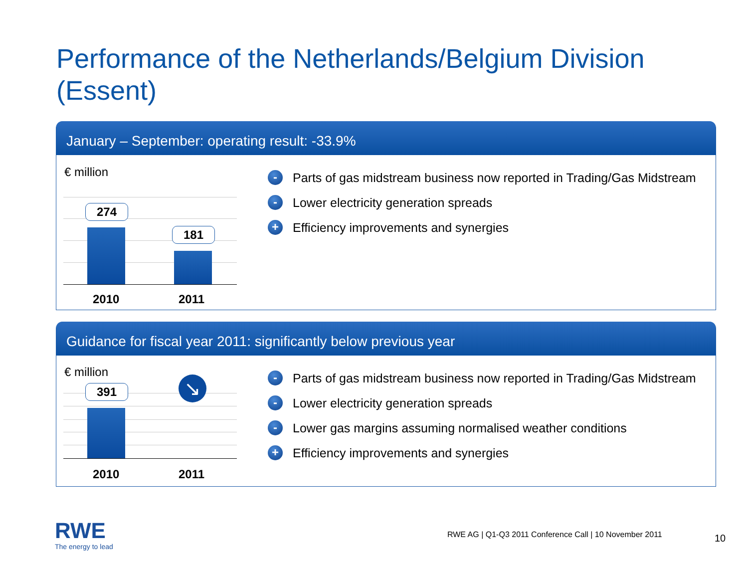Performance of the Netherlands/Belgium Division
(Essent)
January – September: operating result: -33.9%
€ million
274
181
2010 2011
- Parts of gas midstream business now reported in Trading/Gas Midstream
- Lower electricity generation spreads
+ Efficiency improvements and synergies
Guidance for fiscal year 2011: significantly below previous year
€ million
391 ↘
2010 2011
- Parts of gas midstream business now reported in Trading/Gas Midstream
- Lower electricity generation spreads
- Lower gas margins assuming normalised weather conditions
+ Efficiency improvements and synergies
RWE
The energy to lead
RWE AG | Q1-Q3 2011 Conference Call | 10 November 2011
10